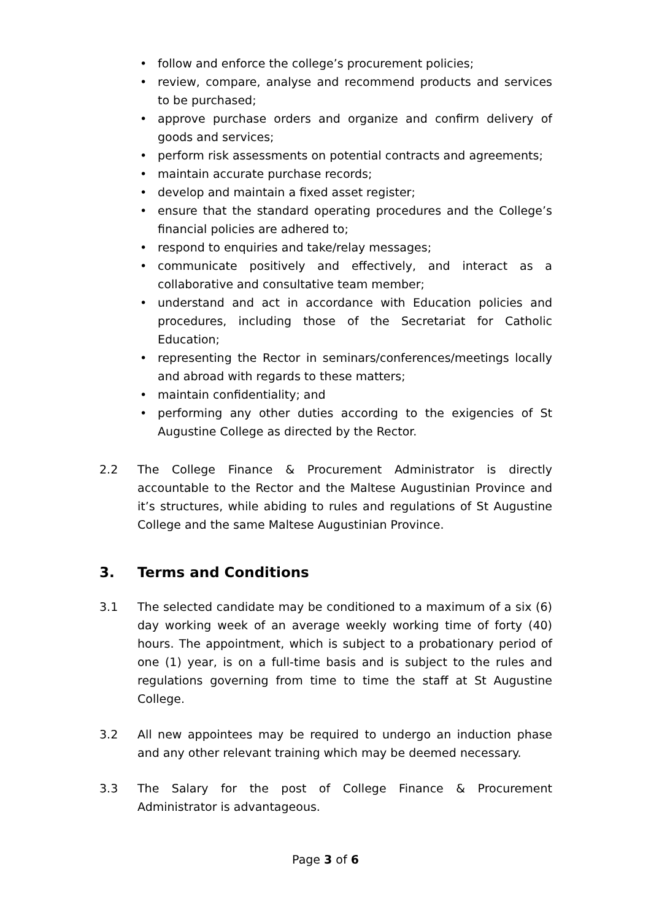• follow and enforce the college’s procurement policies;
• review, compare, analyse and recommend products and services to be purchased;
• approve purchase orders and organize and confirm delivery of goods and services;
• perform risk assessments on potential contracts and agreements;
• maintain accurate purchase records;
• develop and maintain a fixed asset register;
• ensure that the standard operating procedures and the College’s financial policies are adhered to;
• respond to enquiries and take/relay messages;
• communicate positively and effectively, and interact as a collaborative and consultative team member;
• understand and act in accordance with Education policies and procedures, including those of the Secretariat for Catholic Education;
• representing the Rector in seminars/conferences/meetings locally and abroad with regards to these matters;
• maintain confidentiality; and
• performing any other duties according to the exigencies of St Augustine College as directed by the Rector.
2.2 The College Finance & Procurement Administrator is directly accountable to the Rector and the Maltese Augustinian Province and it’s structures, while abiding to rules and regulations of St Augustine College and the same Maltese Augustinian Province.
3. Terms and Conditions
3.1 The selected candidate may be conditioned to a maximum of a six (6) day working week of an average weekly working time of forty (40) hours. The appointment, which is subject to a probationary period of one (1) year, is on a full-time basis and is subject to the rules and regulations governing from time to time the staff at St Augustine College.
3.2 All new appointees may be required to undergo an induction phase and any other relevant training which may be deemed necessary.
3.3 The Salary for the post of College Finance & Procurement Administrator is advantageous.
Page 3 of 6